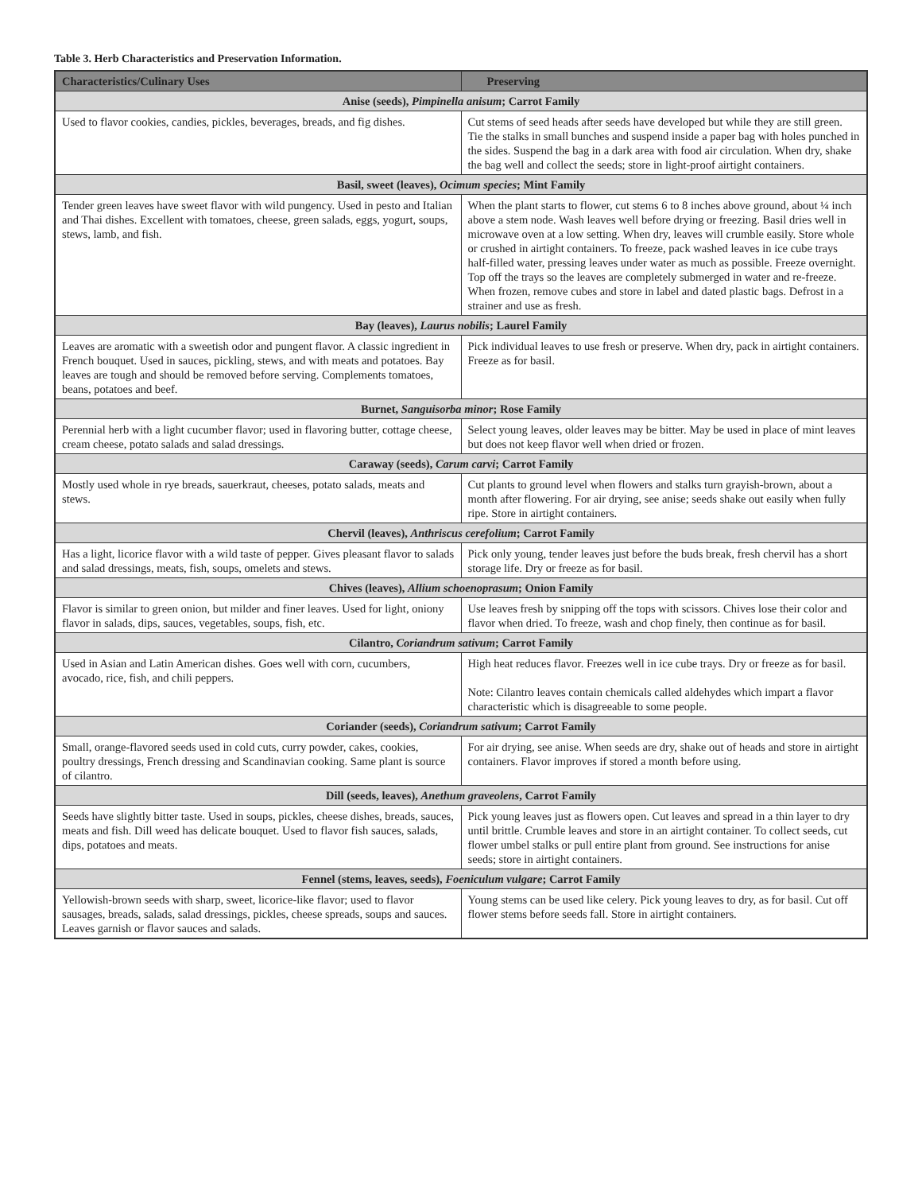Table 3. Herb Characteristics and Preservation Information.
| Characteristics/Culinary Uses | Preserving |
| --- | --- |
| Anise (seeds), Pimpinella anisum ; Carrot Family | |
| Used to flavor cookies, candies, pickles, beverages, breads, and fig dishes. | Cut stems of seed heads after seeds have developed but while they are still green. Tie the stalks in small bunches and suspend inside a paper bag with holes punched in the sides. Suspend the bag in a dark area with food air circulation. When dry, shake the bag well and collect the seeds; store in light-proof airtight containers. |
| Basil, sweet (leaves), Ocimum species ; Mint Family | |
| Tender green leaves have sweet flavor with wild pungency. Used in pesto and Italian and Thai dishes. Excellent with tomatoes, cheese, green salads, eggs, yogurt, soups, stews, lamb, and fish. | When the plant starts to flower, cut stems 6 to 8 inches above ground, about ¼ inch above a stem node. Wash leaves well before drying or freezing. Basil dries well in microwave oven at a low setting. When dry, leaves will crumble easily. Store whole or crushed in airtight containers. To freeze, pack washed leaves in ice cube trays half-filled water, pressing leaves under water as much as possible. Freeze overnight. Top off the trays so the leaves are completely submerged in water and re-freeze. When frozen, remove cubes and store in label and dated plastic bags. Defrost in a strainer and use as fresh. |
| Bay (leaves), Laurus nobilis ; Laurel Family | |
| Leaves are aromatic with a sweetish odor and pungent flavor. A classic ingredient in French bouquet. Used in sauces, pickling, stews, and with meats and potatoes. Bay leaves are tough and should be removed before serving. Complements tomatoes, beans, potatoes and beef. | Pick individual leaves to use fresh or preserve. When dry, pack in airtight containers. Freeze as for basil. |
| Burnet, Sanguisorba minor ; Rose Family | |
| Perennial herb with a light cucumber flavor; used in flavoring butter, cottage cheese, cream cheese, potato salads and salad dressings. | Select young leaves, older leaves may be bitter. May be used in place of mint leaves but does not keep flavor well when dried or frozen. |
| Caraway (seeds), Carum carvi ; Carrot Family | |
| Mostly used whole in rye breads, sauerkraut, cheeses, potato salads, meats and stews. | Cut plants to ground level when flowers and stalks turn grayish-brown, about a month after flowering. For air drying, see anise; seeds shake out easily when fully ripe. Store in airtight containers. |
| Chervil (leaves), Anthriscus cerefolium ; Carrot Family | |
| Has a light, licorice flavor with a wild taste of pepper. Gives pleasant flavor to salads and salad dressings, meats, fish, soups, omelets and stews. | Pick only young, tender leaves just before the buds break, fresh chervil has a short storage life. Dry or freeze as for basil. |
| Chives (leaves), Allium schoenoprasum ; Onion Family | |
| Flavor is similar to green onion, but milder and finer leaves. Used for light, oniony flavor in salads, dips, sauces, vegetables, soups, fish, etc. | Use leaves fresh by snipping off the tops with scissors. Chives lose their color and flavor when dried. To freeze, wash and chop finely, then continue as for basil. |
| Cilantro, Coriandrum sativum ; Carrot Family | |
| Used in Asian and Latin American dishes. Goes well with corn, cucumbers, avocado, rice, fish, and chili peppers. | High heat reduces flavor. Freezes well in ice cube trays. Dry or freeze as for basil. Note: Cilantro leaves contain chemicals called aldehydes which impart a flavor characteristic which is disagreeable to some people. |
| Coriander (seeds), Coriandrum sativum ; Carrot Family | |
| Small, orange-flavored seeds used in cold cuts, curry powder, cakes, cookies, poultry dressings, French dressing and Scandinavian cooking. Same plant is source of cilantro. | For air drying, see anise. When seeds are dry, shake out of heads and store in airtight containers. Flavor improves if stored a month before using. |
| Dill (seeds, leaves), Anethum graveolens , Carrot Family | |
| Seeds have slightly bitter taste. Used in soups, pickles, cheese dishes, breads, sauces, meats and fish. Dill weed has delicate bouquet. Used to flavor fish sauces, salads, dips, potatoes and meats. | Pick young leaves just as flowers open. Cut leaves and spread in a thin layer to dry until brittle. Crumble leaves and store in an airtight container. To collect seeds, cut flower umbel stalks or pull entire plant from ground. See instructions for anise seeds; store in airtight containers. |
| Fennel (stems, leaves, seeds), Foeniculum vulgare ; Carrot Family | |
| Yellowish-brown seeds with sharp, sweet, licorice-like flavor; used to flavor sausages, breads, salads, salad dressings, pickles, cheese spreads, soups and sauces. Leaves garnish or flavor sauces and salads. | Young stems can be used like celery. Pick young leaves to dry, as for basil. Cut off flower stems before seeds fall. Store in airtight containers. |